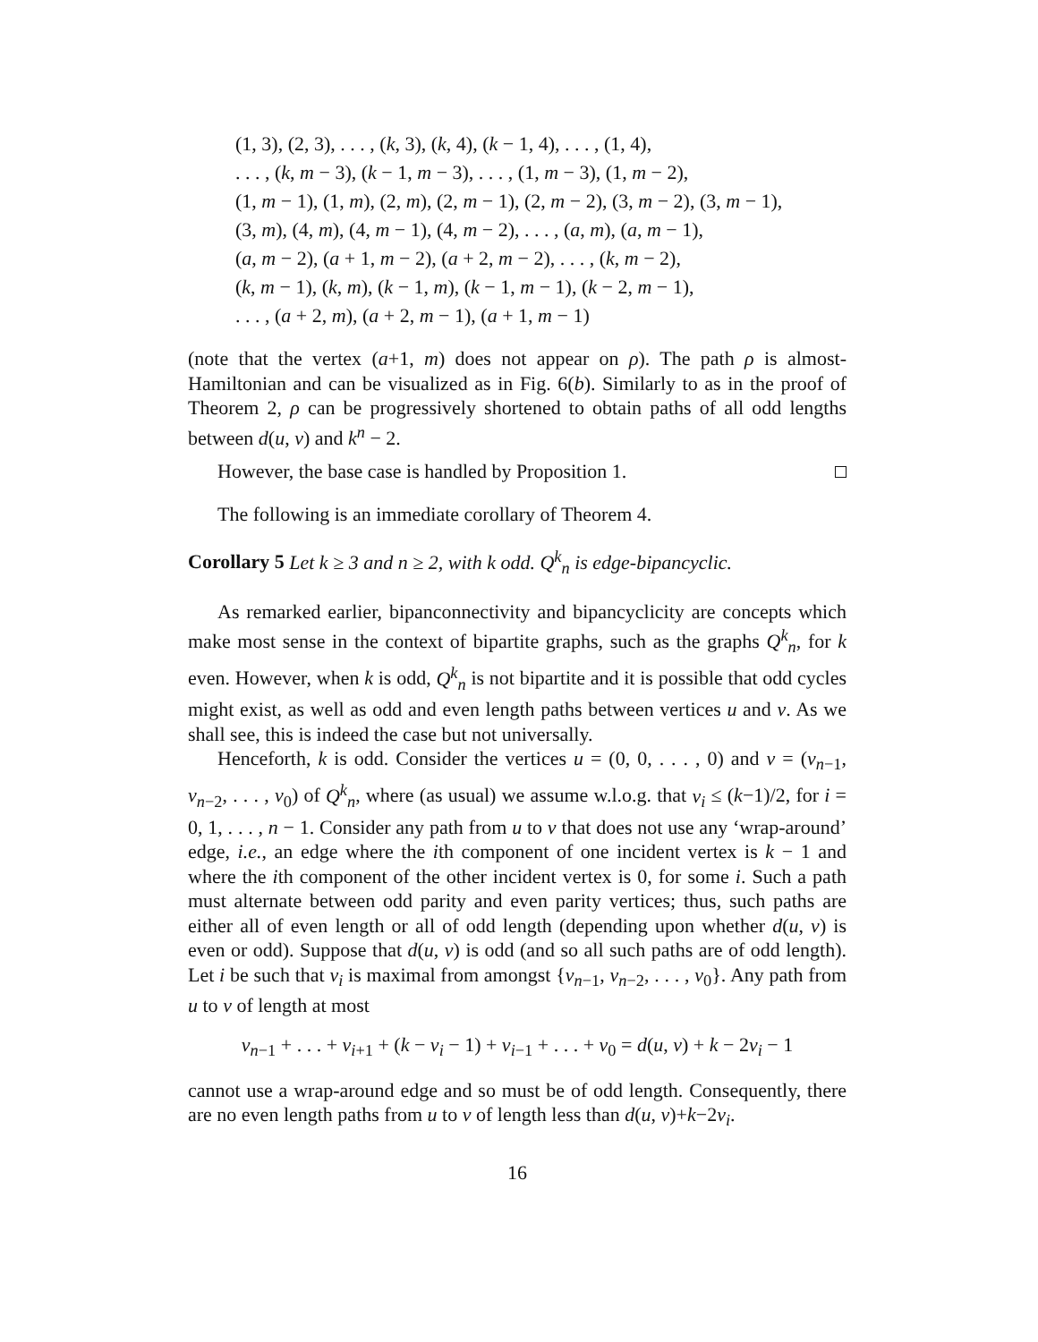(1, 3), (2, 3), . . . , (k, 3), (k, 4), (k − 1, 4), . . . , (1, 4),
. . . , (k, m − 3), (k − 1, m − 3), . . . , (1, m − 3), (1, m − 2),
(1, m − 1), (1, m), (2, m), (2, m − 1), (2, m − 2), (3, m − 2), (3, m − 1),
(3, m), (4, m), (4, m − 1), (4, m − 2), . . . , (a, m), (a, m − 1),
(a, m − 2), (a + 1, m − 2), (a + 2, m − 2), . . . , (k, m − 2),
(k, m − 1), (k, m), (k − 1, m), (k − 1, m − 1), (k − 2, m − 1),
. . . , (a + 2, m), (a + 2, m − 1), (a + 1, m − 1)
(note that the vertex (a+1, m) does not appear on ρ). The path ρ is almost-Hamiltonian and can be visualized as in Fig. 6(b). Similarly to as in the proof of Theorem 2, ρ can be progressively shortened to obtain paths of all odd lengths between d(u, v) and k<sup>n</sup> − 2.
However, the base case is handled by Proposition 1.
The following is an immediate corollary of Theorem 4.
Corollary 5 Let k ≥ 3 and n ≥ 2, with k odd. Q<sup>k</sup><sub>n</sub> is edge-bipancyclic.
As remarked earlier, bipanconnectivity and bipancyclicity are concepts which make most sense in the context of bipartite graphs, such as the graphs Q<sup>k</sup><sub>n</sub>, for k even. However, when k is odd, Q<sup>k</sup><sub>n</sub> is not bipartite and it is possible that odd cycles might exist, as well as odd and even length paths between vertices u and v. As we shall see, this is indeed the case but not universally.
Henceforth, k is odd. Consider the vertices u = (0, 0, . . . , 0) and v = (v<sub>n−1</sub>, v<sub>n−2</sub>, . . . , v<sub>0</sub>) of Q<sup>k</sup><sub>n</sub>, where (as usual) we assume w.l.o.g. that v<sub>i</sub> ≤ (k−1)/2, for i = 0, 1, . . . , n − 1. Consider any path from u to v that does not use any ‘wrap-around’ edge, i.e., an edge where the ith component of one incident vertex is k − 1 and where the ith component of the other incident vertex is 0, for some i. Such a path must alternate between odd parity and even parity vertices; thus, such paths are either all of even length or all of odd length (depending upon whether d(u, v) is even or odd). Suppose that d(u, v) is odd (and so all such paths are of odd length). Let i be such that v<sub>i</sub> is maximal from amongst {v<sub>n−1</sub>, v<sub>n−2</sub>, . . . , v<sub>0</sub>}. Any path from u to v of length at most
v<sub>n−1</sub> + . . . + v<sub>i+1</sub> + (k − v<sub>i</sub> − 1) + v<sub>i−1</sub> + . . . + v<sub>0</sub> = d(u, v) + k − 2v<sub>i</sub> − 1
cannot use a wrap-around edge and so must be of odd length. Consequently, there are no even length paths from u to v of length less than d(u, v)+k−2v<sub>i</sub>.
16